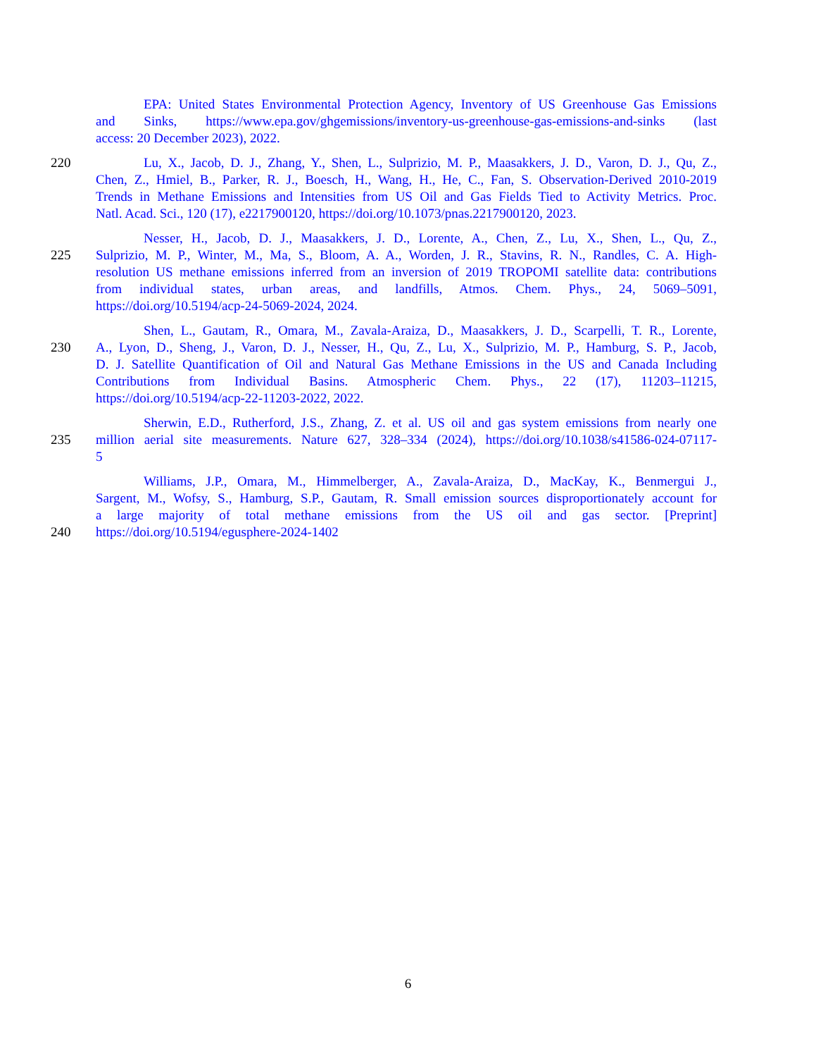EPA: United States Environmental Protection Agency, Inventory of US Greenhouse Gas Emissions
and Sinks, https://www.epa.gov/ghgemissions/inventory-us-greenhouse-gas-emissions-and-sinks (last
access: 20 December 2023), 2022.
220 Lu, X., Jacob, D. J., Zhang, Y., Shen, L., Sulprizio, M. P., Maasakkers, J. D., Varon, D. J., Qu, Z.,
Chen, Z., Hmiel, B., Parker, R. J., Boesch, H., Wang, H., He, C., Fan, S. Observation-Derived 2010-2019
Trends in Methane Emissions and Intensities from US Oil and Gas Fields Tied to Activity Metrics. Proc.
Natl. Acad. Sci., 120 (17), e2217900120, https://doi.org/10.1073/pnas.2217900120, 2023.
Nesser, H., Jacob, D. J., Maasakkers, J. D., Lorente, A., Chen, Z., Lu, X., Shen, L., Qu, Z.,
225 Sulprizio, M. P., Winter, M., Ma, S., Bloom, A. A., Worden, J. R., Stavins, R. N., Randles, C. A. High-
resolution US methane emissions inferred from an inversion of 2019 TROPOMI satellite data: contributions
from individual states, urban areas, and landfills, Atmos. Chem. Phys., 24, 5069–5091,
https://doi.org/10.5194/acp-24-5069-2024, 2024.
Shen, L., Gautam, R., Omara, M., Zavala-Araiza, D., Maasakkers, J. D., Scarpelli, T. R., Lorente,
230 A., Lyon, D., Sheng, J., Varon, D. J., Nesser, H., Qu, Z., Lu, X., Sulprizio, M. P., Hamburg, S. P., Jacob,
D. J. Satellite Quantification of Oil and Natural Gas Methane Emissions in the US and Canada Including
Contributions from Individual Basins. Atmospheric Chem. Phys., 22 (17), 11203–11215,
https://doi.org/10.5194/acp-22-11203-2022, 2022.
Sherwin, E.D., Rutherford, J.S., Zhang, Z. et al. US oil and gas system emissions from nearly one
235 million aerial site measurements. Nature 627, 328–334 (2024), https://doi.org/10.1038/s41586-024-07117-
5
Williams, J.P., Omara, M., Himmelberger, A., Zavala-Araiza, D., MacKay, K., Benmergui J.,
Sargent, M., Wofsy, S., Hamburg, S.P., Gautam, R. Small emission sources disproportionately account for
a large majority of total methane emissions from the US oil and gas sector. [Preprint]
240 https://doi.org/10.5194/egusphere-2024-1402
6